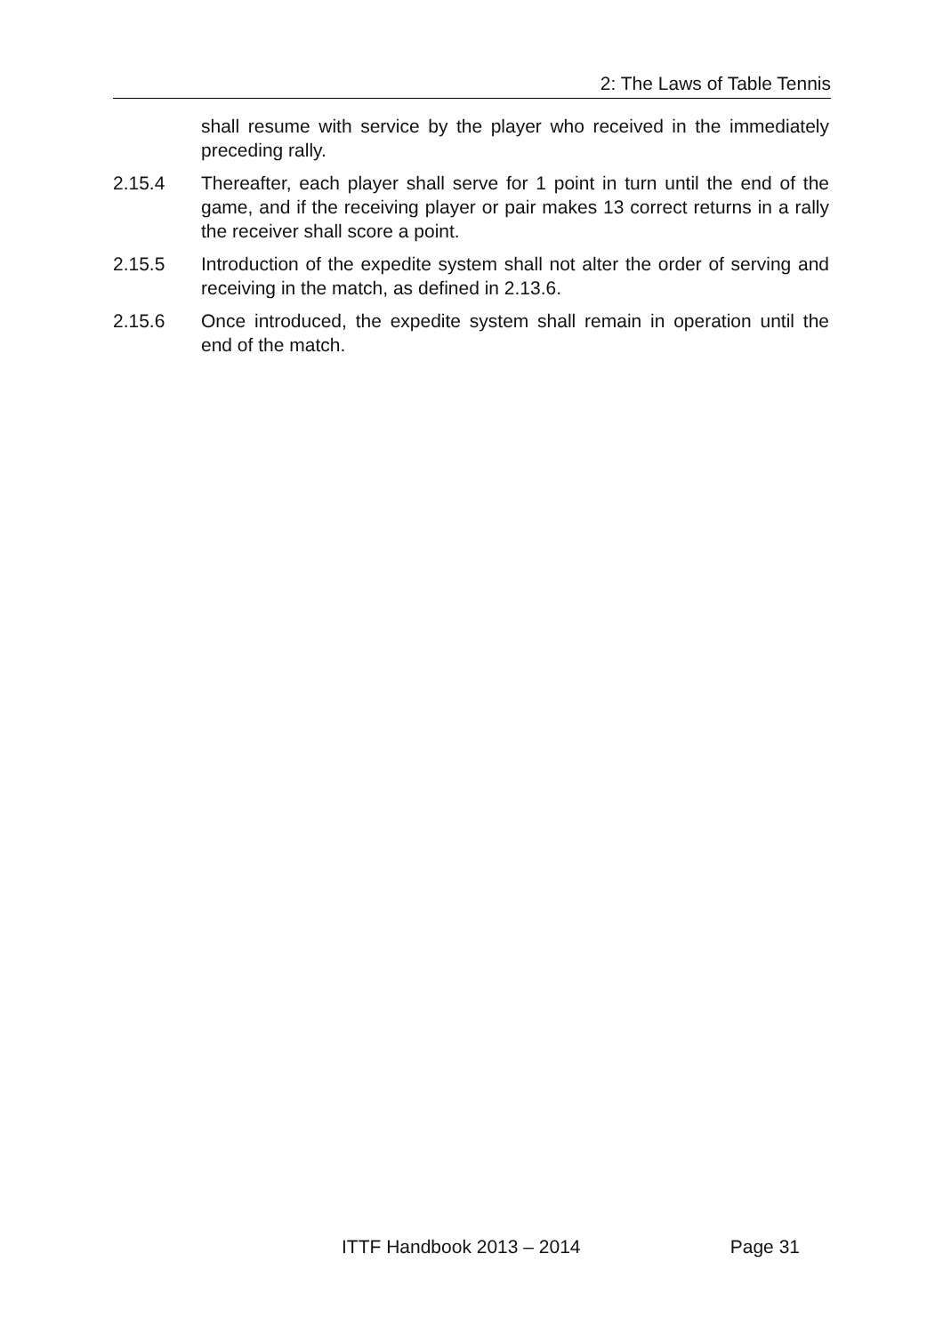2: The Laws of Table Tennis
shall resume with service by the player who received in the immediately preceding rally.
2.15.4 Thereafter, each player shall serve for 1 point in turn until the end of the game, and if the receiving player or pair makes 13 correct returns in a rally the receiver shall score a point.
2.15.5 Introduction of the expedite system shall not alter the order of serving and receiving in the match, as defined in 2.13.6.
2.15.6 Once introduced, the expedite system shall remain in operation until the end of the match.
ITTF Handbook 2013 – 2014 Page 31